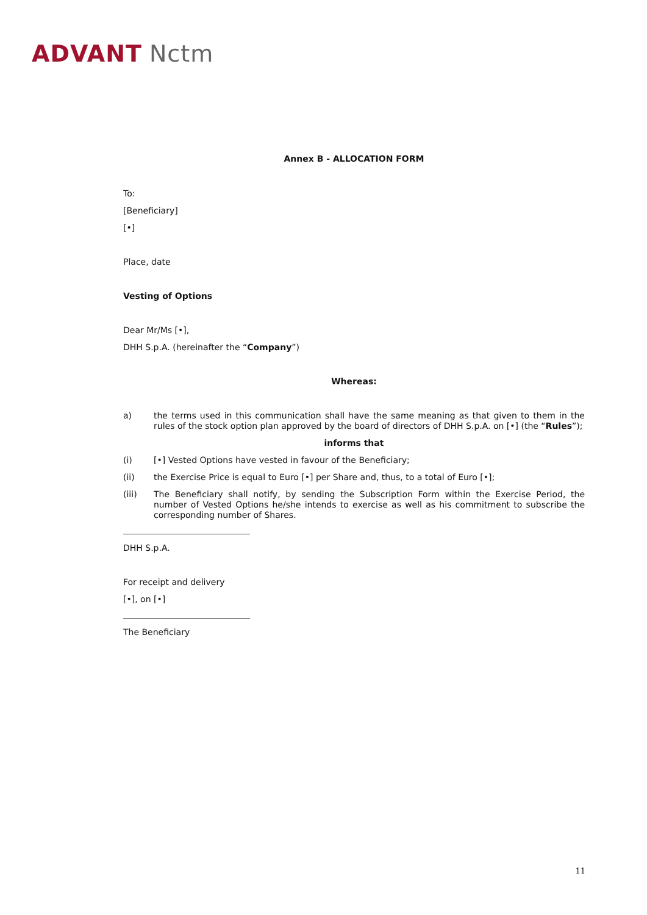ADVANT Nctm
Annex B - ALLOCATION FORM
To:
[Beneficiary]
[•]
Place, date
Vesting of Options
Dear Mr/Ms [•],
DHH S.p.A. (hereinafter the “Company”)
Whereas:
a) the terms used in this communication shall have the same meaning as that given to them in the rules of the stock option plan approved by the board of directors of DHH S.p.A. on [•] (the “Rules”);
informs that
(i) [•] Vested Options have vested in favour of the Beneficiary;
(ii) the Exercise Price is equal to Euro [•] per Share and, thus, to a total of Euro [•];
(iii) The Beneficiary shall notify, by sending the Subscription Form within the Exercise Period, the number of Vested Options he/she intends to exercise as well as his commitment to subscribe the corresponding number of Shares.
DHH S.p.A.
For receipt and delivery
[•], on [•]
The Beneficiary
11